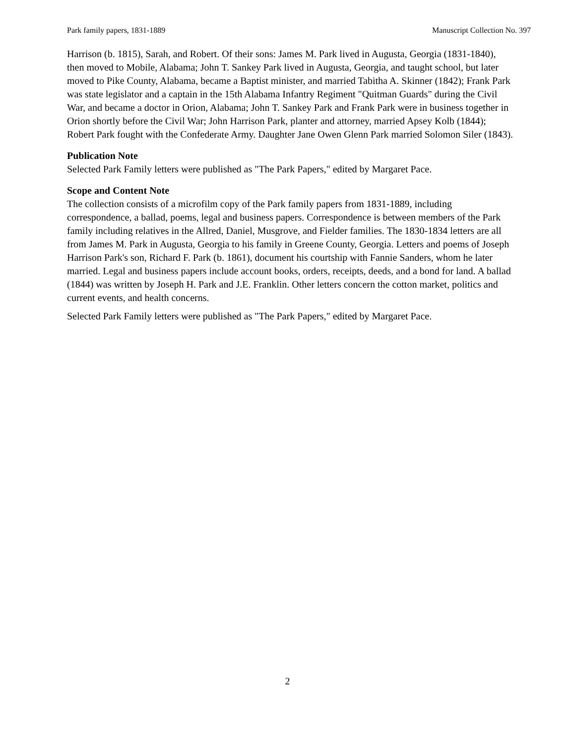Park family papers, 1831-1889 Manuscript Collection No. 397
Harrison (b. 1815), Sarah, and Robert. Of their sons: James M. Park lived in Augusta, Georgia (1831-1840), then moved to Mobile, Alabama; John T. Sankey Park lived in Augusta, Georgia, and taught school, but later moved to Pike County, Alabama, became a Baptist minister, and married Tabitha A. Skinner (1842); Frank Park was state legislator and a captain in the 15th Alabama Infantry Regiment "Quitman Guards" during the Civil War, and became a doctor in Orion, Alabama; John T. Sankey Park and Frank Park were in business together in Orion shortly before the Civil War; John Harrison Park, planter and attorney, married Apsey Kolb (1844); Robert Park fought with the Confederate Army. Daughter Jane Owen Glenn Park married Solomon Siler (1843).
Publication Note
Selected Park Family letters were published as "The Park Papers," edited by Margaret Pace.
Scope and Content Note
The collection consists of a microfilm copy of the Park family papers from 1831-1889, including correspondence, a ballad, poems, legal and business papers. Correspondence is between members of the Park family including relatives in the Allred, Daniel, Musgrove, and Fielder families. The 1830-1834 letters are all from James M. Park in Augusta, Georgia to his family in Greene County, Georgia. Letters and poems of Joseph Harrison Park's son, Richard F. Park (b. 1861), document his courtship with Fannie Sanders, whom he later married. Legal and business papers include account books, orders, receipts, deeds, and a bond for land. A ballad (1844) was written by Joseph H. Park and J.E. Franklin. Other letters concern the cotton market, politics and current events, and health concerns.
Selected Park Family letters were published as "The Park Papers," edited by Margaret Pace.
2